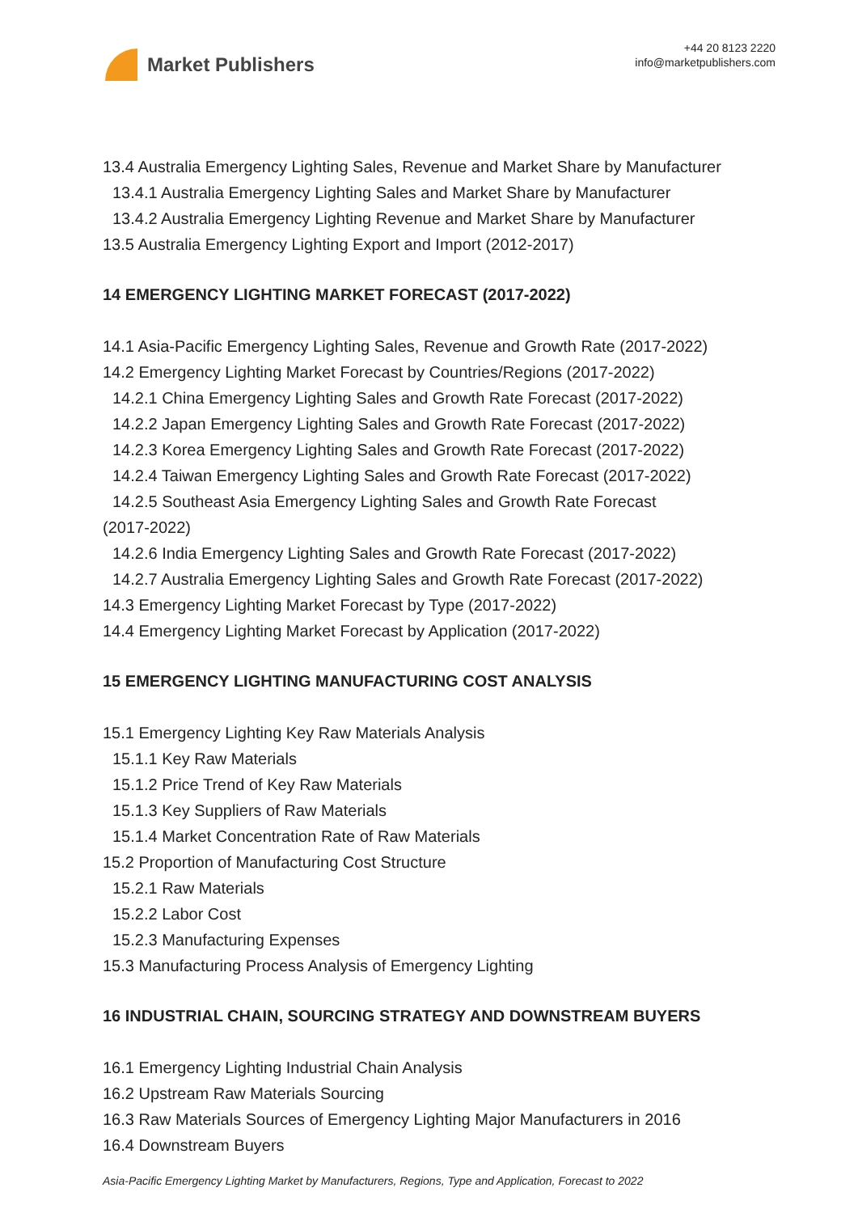Market Publishers
+44 20 8123 2220
info@marketpublishers.com
13.4 Australia Emergency Lighting Sales, Revenue and Market Share by Manufacturer
13.4.1 Australia Emergency Lighting Sales and Market Share by Manufacturer
13.4.2 Australia Emergency Lighting Revenue and Market Share by Manufacturer
13.5 Australia Emergency Lighting Export and Import (2012-2017)
14 EMERGENCY LIGHTING MARKET FORECAST (2017-2022)
14.1 Asia-Pacific Emergency Lighting Sales, Revenue and Growth Rate (2017-2022)
14.2 Emergency Lighting Market Forecast by Countries/Regions (2017-2022)
14.2.1 China Emergency Lighting Sales and Growth Rate Forecast (2017-2022)
14.2.2 Japan Emergency Lighting Sales and Growth Rate Forecast (2017-2022)
14.2.3 Korea Emergency Lighting Sales and Growth Rate Forecast (2017-2022)
14.2.4 Taiwan Emergency Lighting Sales and Growth Rate Forecast (2017-2022)
14.2.5 Southeast Asia Emergency Lighting Sales and Growth Rate Forecast
(2017-2022)
14.2.6 India Emergency Lighting Sales and Growth Rate Forecast (2017-2022)
14.2.7 Australia Emergency Lighting Sales and Growth Rate Forecast (2017-2022)
14.3 Emergency Lighting Market Forecast by Type (2017-2022)
14.4 Emergency Lighting Market Forecast by Application (2017-2022)
15 EMERGENCY LIGHTING MANUFACTURING COST ANALYSIS
15.1 Emergency Lighting Key Raw Materials Analysis
15.1.1 Key Raw Materials
15.1.2 Price Trend of Key Raw Materials
15.1.3 Key Suppliers of Raw Materials
15.1.4 Market Concentration Rate of Raw Materials
15.2 Proportion of Manufacturing Cost Structure
15.2.1 Raw Materials
15.2.2 Labor Cost
15.2.3 Manufacturing Expenses
15.3 Manufacturing Process Analysis of Emergency Lighting
16 INDUSTRIAL CHAIN, SOURCING STRATEGY AND DOWNSTREAM BUYERS
16.1 Emergency Lighting Industrial Chain Analysis
16.2 Upstream Raw Materials Sourcing
16.3 Raw Materials Sources of Emergency Lighting Major Manufacturers in 2016
16.4 Downstream Buyers
Asia-Pacific Emergency Lighting Market by Manufacturers, Regions, Type and Application, Forecast to 2022